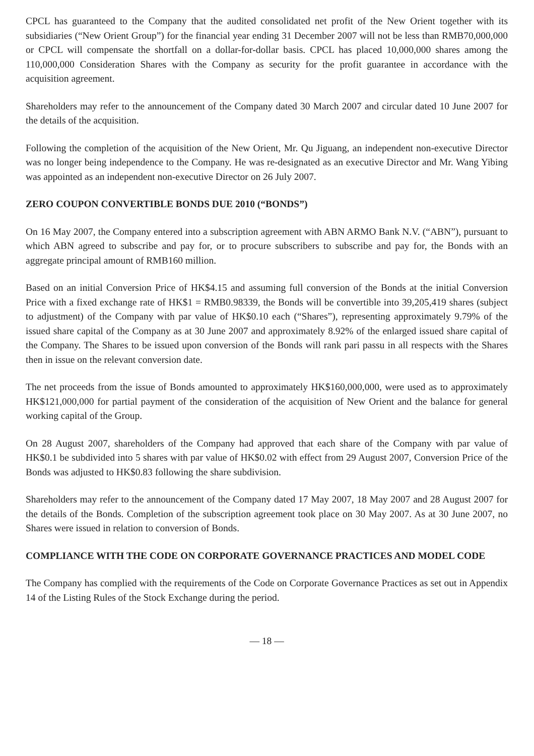CPCL has guaranteed to the Company that the audited consolidated net profit of the New Orient together with its subsidiaries (“New Orient Group”) for the financial year ending 31 December 2007 will not be less than RMB70,000,000 or CPCL will compensate the shortfall on a dollar-for-dollar basis. CPCL has placed 10,000,000 shares among the 110,000,000 Consideration Shares with the Company as security for the profit guarantee in accordance with the acquisition agreement.
Shareholders may refer to the announcement of the Company dated 30 March 2007 and circular dated 10 June 2007 for the details of the acquisition.
Following the completion of the acquisition of the New Orient, Mr. Qu Jiguang, an independent non-executive Director was no longer being independence to the Company. He was re-designated as an executive Director and Mr. Wang Yibing was appointed as an independent non-executive Director on 26 July 2007.
ZERO COUPON CONVERTIBLE BONDS DUE 2010 (“BONDS”)
On 16 May 2007, the Company entered into a subscription agreement with ABN ARMO Bank N.V. (“ABN”), pursuant to which ABN agreed to subscribe and pay for, or to procure subscribers to subscribe and pay for, the Bonds with an aggregate principal amount of RMB160 million.
Based on an initial Conversion Price of HK$4.15 and assuming full conversion of the Bonds at the initial Conversion Price with a fixed exchange rate of HK$1 = RMB0.98339, the Bonds will be convertible into 39,205,419 shares (subject to adjustment) of the Company with par value of HK$0.10 each (“Shares”), representing approximately 9.79% of the issued share capital of the Company as at 30 June 2007 and approximately 8.92% of the enlarged issued share capital of the Company. The Shares to be issued upon conversion of the Bonds will rank pari passu in all respects with the Shares then in issue on the relevant conversion date.
The net proceeds from the issue of Bonds amounted to approximately HK$160,000,000, were used as to approximately HK$121,000,000 for partial payment of the consideration of the acquisition of New Orient and the balance for general working capital of the Group.
On 28 August 2007, shareholders of the Company had approved that each share of the Company with par value of HK$0.1 be subdivided into 5 shares with par value of HK$0.02 with effect from 29 August 2007, Conversion Price of the Bonds was adjusted to HK$0.83 following the share subdivision.
Shareholders may refer to the announcement of the Company dated 17 May 2007, 18 May 2007 and 28 August 2007 for the details of the Bonds. Completion of the subscription agreement took place on 30 May 2007. As at 30 June 2007, no Shares were issued in relation to conversion of Bonds.
COMPLIANCE WITH THE CODE ON CORPORATE GOVERNANCE PRACTICES AND MODEL CODE
The Company has complied with the requirements of the Code on Corporate Governance Practices as set out in Appendix 14 of the Listing Rules of the Stock Exchange during the period.
— 18 —